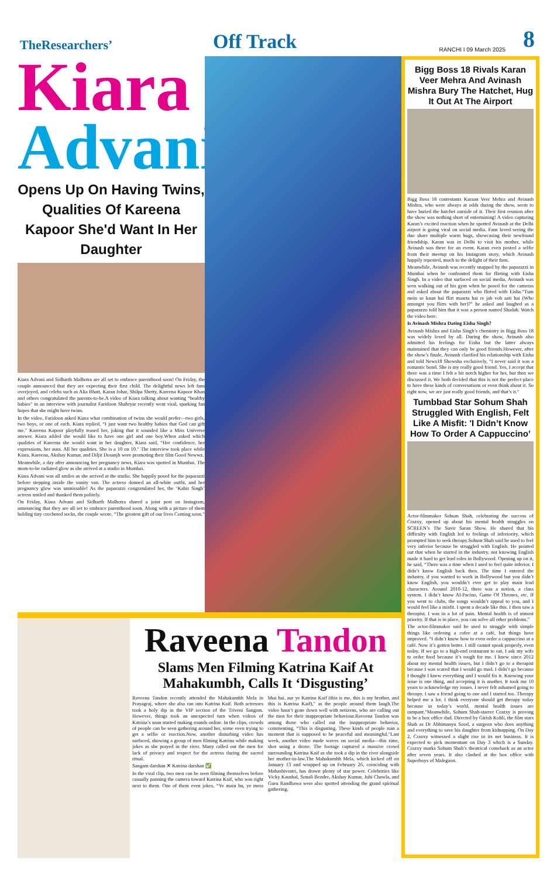TheResearchers’
Off Track
RANCHI I 09 March 2025
8
Kiara
Advani
Opens Up On Having Twins, Qualities Of Kareena Kapoor She'd Want In Her Daughter
Kiara Advani and Sidharth Malhotra are all set to embrace parenthood soon! On Friday, the couple announced that they are expecting their first child. The delightful news left fans overjoyed, and celebs such as Alia Bhatt, Karan Johar, Shilpa Shetty, Kareena Kapoor Khan and others congratulated the parents-to-be.A video of Kiara talking about wanting “healthy babies" in an interview with journalist Faridoon Shahryar recently went viral, sparking fan hopes that she might have twins.
In the video, Faridoon asked Kiara what combination of twins she would prefer—two girls, two boys, or one of each. Kiara replied, “I just want two healthy babies that God can gift me." Kareena Kapoor playfully teased her, joking that it sounded like a Miss Universe answer. Kiara added she would like to have one girl and one boy.When asked which qualities of Kareena she would want in her daughter, Kiara said, “Her confidence, her expressions, her aura. All her qualities. She is a 10 on 10." The interview took place while Kiara, Kareena, Akshay Kumar, and Diljit Dosanjh were promoting their film Good Newwz.
Meanwhile, a day after announcing her pregnancy news, Kiara was spotted in Mumbai. The mom-to-be radiated glow as she arrived at a studio in Mumbai.
Kiara Advani was all smiles as she arrived at the studio. She happily posed for the paparazzi before stepping inside the vanity van. The actress donned an all-white outfit, and her pregnancy glow was unmissable! As the paparazzi congratulated her, the ‘Kabir Singh’ actress smiled and thanked them politely.
On Friday, Kiara Advani and Sidharth Malhotra shared a joint post on Instagram, announcing that they are all set to embrace parenthood soon. Along with a picture of them holding tiny crocheted socks, the couple wrote, “The greatest gift of our lives Coming soon."
Raveena Tandon
Slams Men Filming Katrina Kaif At Mahakumbh, Calls It ‘Disgusting’
Raveena Tandon recently attended the Mahakumbh Mela in Prayagraj, where she also ran into Katrina Kaif. Both actresses took a holy dip in the VIP section of the Triveni Sangam. However, things took an unexpected turn when videos of Katrina’s snan started making rounds online. In the clips, crowds of people can be seen gathering around her, some even trying to get a selfie or reaction.Now, another disturbing video has surfaced, showing a group of men filming Katrina while making jokes as she prayed in the river. Many called out the men for lack of privacy and respect for the actress during the sacred ritual.
Sangam darshan ✕ Katrina darshan ✅
In the viral clip, two men can be seen filming themselves before casually panning the camera toward Katrina Kaif, who was right next to them. One of them even jokes, “Ye main hu, ye mera bhai hai, aur ye Katrina Kaif (this is me, this is my brother, and this is Katrina Kaif)," as the people around them laugh.The video hasn’t gone down well with netizens, who are calling out the men for their inappropriate behaviour.Raveena Tandon was among those who called out the inappropriate behavior, commenting, “This is disgusting. These kinds of people ruin a moment that is supposed to be peaceful and meaningful."Last week, another video made waves on social media—this time, shot using a drone. The footage captured a massive crowd surrounding Katrina Kaif as she took a dip in the river alongside her mother-in-law.The Mahakumbh Mela, which kicked off on January 13 and wrapped up on February 26, coinciding with Mahashivratri, has drawn plenty of star power. Celebrities like Vicky Kaushal, Sonali Bendre, Akshay Kumar, Juhi Chawla, and Guru Randhawa were also spotted attending the grand spiritual gathering.
Bigg Boss 18 Rivals Karan Veer Mehra And Avinash Mishra Bury The Hatchet, Hug It Out At The Airport
Bigg Boss 18 contestants Karaan Veer Mehra and Avinash Mishra, who were always at odds during the show, seem to have buried the hatchet outside of it. Their first reunion after the show was nothing short of entertaining! A video capturing Karan’s excited reaction when he spotted Avinash at the Delhi airport is going viral on social media. Fans loved seeing the duo share multiple warm hugs, showcasing their newfound friendship. Karan was in Delhi to visit his mother, while Avinash was there for an event. Karan even posted a selfie from their meetup on his Instagram story, which Avinash happily reposted, much to the delight of their fans.
Meanwhile, Avinash was recently snapped by the paparazzi in Mumbai when he confronted them for flirting with Eisha Singh. In a video that surfaced on social media, Avinash was seen walking out of his gym when he posed for the cameras and asked about the paparazzi who flirted with Eisha.“Tum mein se kaun hai flirt maarta hai re jab voh aati hai (Who amongst you flirts with her)?" he asked and laughed as a paparazzo told him that it was a person named Shadab. Watch the video here:
Is Avinash Mishra Dating Eisha Singh?
Avinash Mishra and Eisha Singh’s chemistry in Bigg Boss 18 was widely loved by all. During the show, Avinash also admitted his feelings for Eisha but the latter always maintained that they can only be good friends.However, after the show’s finale, Avinash clarified his relationship with Eisha and told News18 Showsha exclusively, “I never said it was a romantic bond. She is my really good friend. Yes, I accept that there was a time I felt a bit notch higher for her, but then we discussed it. We both decided that this is not the perfect place to have these kinds of conversations or even think about it. So right now, we are just really good friends, and that’s it."
Tumbbad Star Sohum Shah Struggled With English, Felt Like A Misfit: 'I Didn’t Know How To Order A Cappuccino’
Actor-filmmaker Sohum Shah, celebrating the success of Crazxy, opened up about his mental health struggles on SCREEN’s The Suvir Saran Show. He shared that his difficulty with English led to feelings of inferiority, which prompted him to seek therapy.Sohum Shah said he used to feel very inferior because he struggled with English. He pointed out that when he started in the industry, not knowing English made it hard to get lead roles in Bollywood. Opening up on it, he said, “There was a time when I used to feel quite inferior. I didn’t know English back then. The time I entered the industry, if you wanted to work in Bollywood but you didn’t know English, you wouldn’t ever get to play main lead characters. Around 2010-12, there was a notion, a class system. I didn’t know Al-Pacino, Game Of Thrones, etc. If you went to clubs, the songs wouldn’t appeal to you, and I would feel like a misfit. I spent a decade like this. I then saw a therapist. I was in a lot of pain. Mental health is of utmost priority. If that is in place, you can solve all other problems.”
The actor-filmmaker said he used to struggle with simple things like ordering a cofee at a café, but things have improved. “I didn’t know how to even order a cappuccino at a café. Now it’s gotten better. I still cannot speak properly, even today. If we go to a high-end restaurant to eat, I ask my wife to order food because it’s tough for me. I knew since 2012 about my mental health issues, but I didn’t go to a therapist because I was scared that I would go mad. I didn’t go because I thought I knew everything and I would fix it. Knowing your issue is one thing, and accepting it is another. It took me 10 years to acknowledge my issues. I never felt ashamed going to therapy. I saw a friend going to one and I started too. Therapy helped me a lot. I think everyone should get therapy today because in today’s world, mental health issues are rampant."Meanwhile, Sohum Shah-starrer Crazxy is proving to be a box office dud. Directed by Girish Kohli, the film stars Shah as Dr Abhimanyu Sood, a surgeon who does anything and everything to save his daughter from kidnapping. On Day 2, Crazxy witnessed a slight rise in its net business. It is expected to pick momentum on Day 3 which is a Sunday. Crazxy marks Sohum Shah’s theatrical comeback as an actor after seven years. It also clashed at the box office with Superboys of Malegaon.